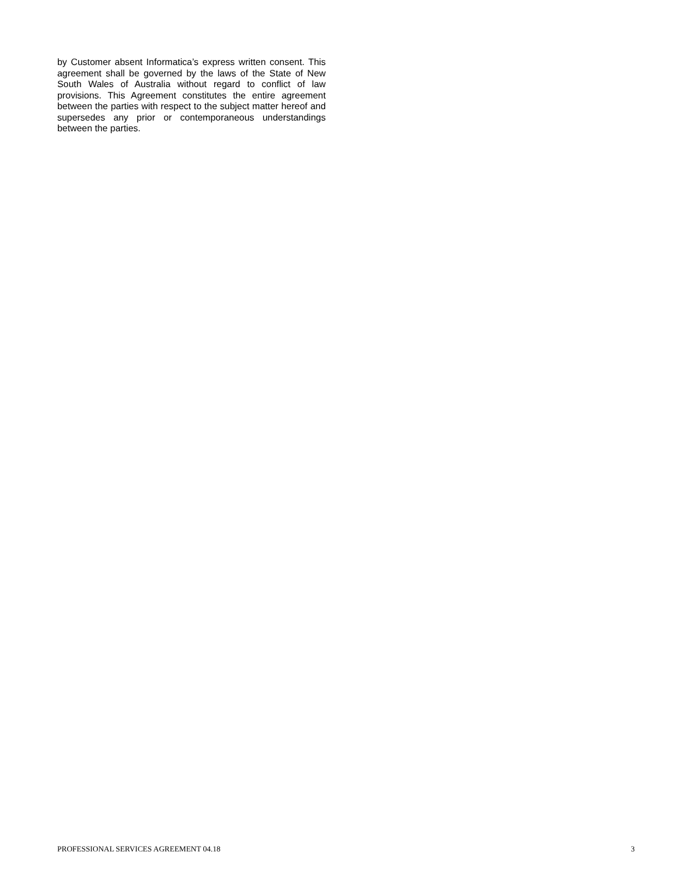by Customer absent Informatica’s express written consent. This agreement shall be governed by the laws of the State of New South Wales of Australia without regard to conflict of law provisions. This Agreement constitutes the entire agreement between the parties with respect to the subject matter hereof and supersedes any prior or contemporaneous understandings between the parties.
PROFESSIONAL SERVICES AGREEMENT 04.18 3